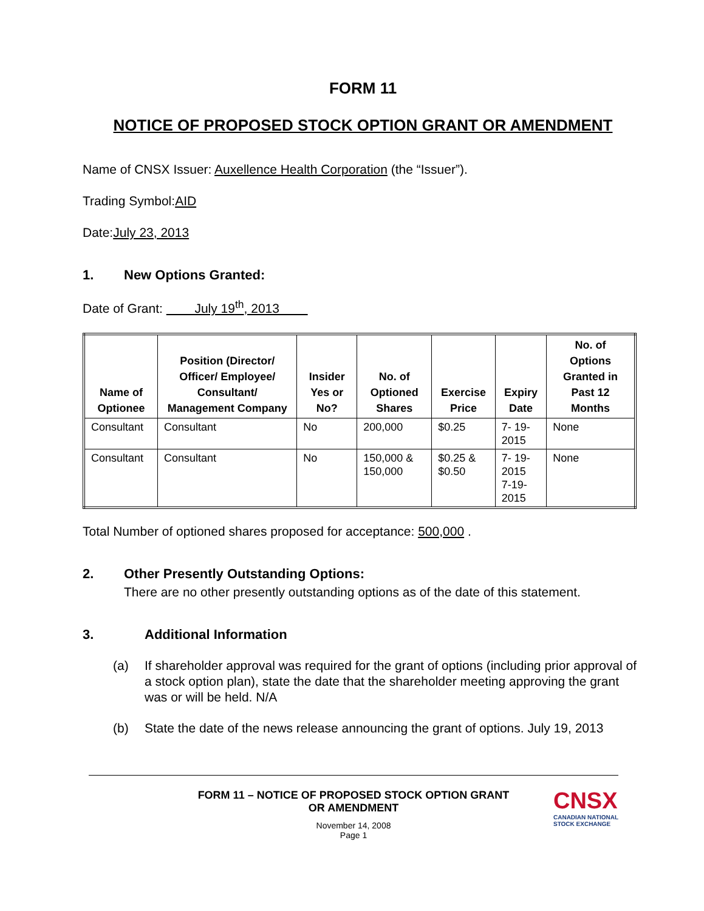FORM 11
NOTICE OF PROPOSED STOCK OPTION GRANT OR AMENDMENT
Name of CNSX Issuer: Auxellence Health Corporation (the “Issuer”).
Trading Symbol:AID
Date:July 23, 2013
1. New Options Granted:
Date of Grant: July 19<sup>th</sup>, 2013
| Name of Optionee | Position (Director/ Officer/ Employee/ Consultant/ Management Company | Insider Yes or No? | No. of Optioned Shares | Exercise Price | Expiry Date | No. of Options Granted in Past 12 Months |
| --- | --- | --- | --- | --- | --- | --- |
| Consultant | Consultant | No | 200,000 | $0.25 | 7- 19-2015 | None |
| Consultant | Consultant | No | 150,000 & 150,000 | $0.25 & $0.50 | 7- 19-2015 7-19-2015 | None |
Total Number of optioned shares proposed for acceptance: 500,000 .
2. Other Presently Outstanding Options:
There are no other presently outstanding options as of the date of this statement.
3. Additional Information
(a) If shareholder approval was required for the grant of options (including prior approval of a stock option plan), state the date that the shareholder meeting approving the grant was or will be held. N/A
(b) State the date of the news release announcing the grant of options. July 19, 2013
FORM 11 – NOTICE OF PROPOSED STOCK OPTION GRANT
OR AMENDMENT
November 14, 2008
Page 1
CNSX
CANADIAN NATIONAL
STOCK EXCHANGE